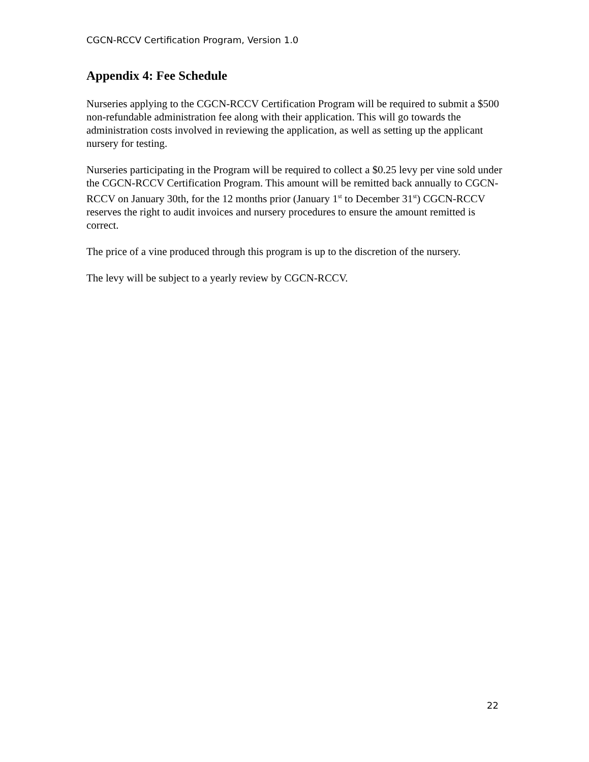CGCN-RCCV Certification Program, Version 1.0
Appendix 4: Fee Schedule
Nurseries applying to the CGCN-RCCV Certification Program will be required to submit a $500 non-refundable administration fee along with their application. This will go towards the administration costs involved in reviewing the application, as well as setting up the applicant nursery for testing.
Nurseries participating in the Program will be required to collect a $0.25 levy per vine sold under the CGCN-RCCV Certification Program. This amount will be remitted back annually to CGCN-RCCV on January 30th, for the 12 months prior (January 1<sup>st</sup> to December 31<sup>st</sup>) CGCN-RCCV reserves the right to audit invoices and nursery procedures to ensure the amount remitted is correct.
The price of a vine produced through this program is up to the discretion of the nursery.
The levy will be subject to a yearly review by CGCN-RCCV.
22